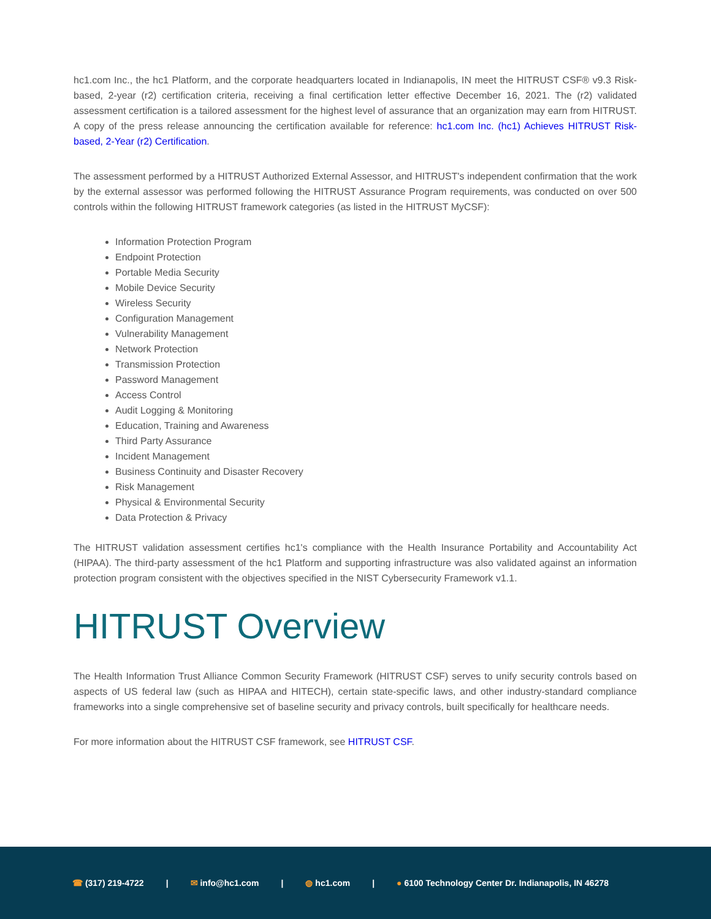hc1.com Inc., the hc1 Platform, and the corporate headquarters located in Indianapolis, IN meet the HITRUST CSF® v9.3 Risk-based, 2-year (r2) certification criteria, receiving a final certification letter effective December 16, 2021. The (r2) validated assessment certification is a tailored assessment for the highest level of assurance that an organization may earn from HITRUST. A copy of the press release announcing the certification available for reference: hc1.com Inc. (hc1) Achieves HITRUST Risk-based, 2-Year (r2) Certification.
The assessment performed by a HITRUST Authorized External Assessor, and HITRUST's independent confirmation that the work by the external assessor was performed following the HITRUST Assurance Program requirements, was conducted on over 500 controls within the following HITRUST framework categories (as listed in the HITRUST MyCSF):
Information Protection Program
Endpoint Protection
Portable Media Security
Mobile Device Security
Wireless Security
Configuration Management
Vulnerability Management
Network Protection
Transmission Protection
Password Management
Access Control
Audit Logging & Monitoring
Education, Training and Awareness
Third Party Assurance
Incident Management
Business Continuity and Disaster Recovery
Risk Management
Physical & Environmental Security
Data Protection & Privacy
The HITRUST validation assessment certifies hc1's compliance with the Health Insurance Portability and Accountability Act (HIPAA). The third-party assessment of the hc1 Platform and supporting infrastructure was also validated against an information protection program consistent with the objectives specified in the NIST Cybersecurity Framework v1.1.
HITRUST Overview
The Health Information Trust Alliance Common Security Framework (HITRUST CSF) serves to unify security controls based on aspects of US federal law (such as HIPAA and HITECH), certain state-specific laws, and other industry-standard compliance frameworks into a single comprehensive set of baseline security and privacy controls, built specifically for healthcare needs.
For more information about the HITRUST CSF framework, see HITRUST CSF.
☎ (317) 219-4722 | ✉ info@hc1.com | ◍ hc1.com | ● 6100 Technology Center Dr. Indianapolis, IN 46278